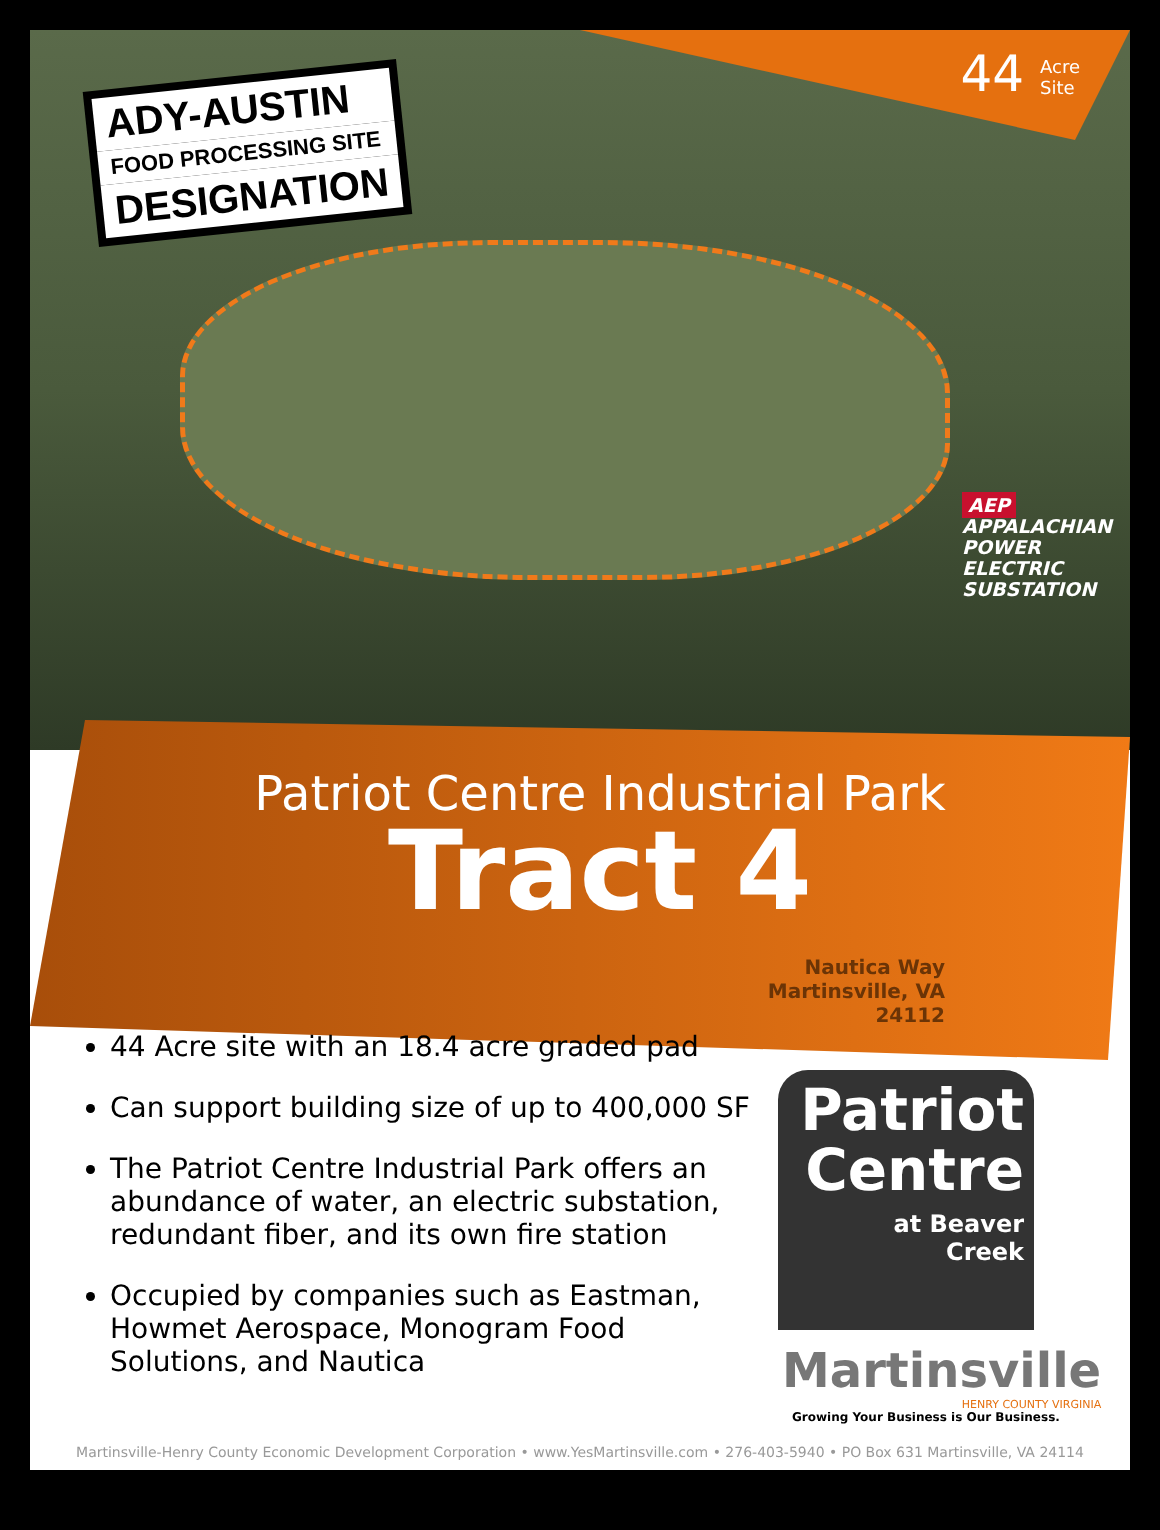44 Acre
Site
ADY-AUSTIN
FOOD PROCESSING SITE
DESIGNATION
AEP
APPALACHIAN
POWER
ELECTRIC
SUBSTATION
Patriot Centre Industrial Park
Tract 4
Nautica Way
Martinsville, VA
24112
44 Acre site with an 18.4 acre graded pad
Can support building size of up to 400,000 SF
The Patriot Centre Industrial Park offers an abundance of water, an electric substation, redundant fiber, and its own fire station
Occupied by companies such as Eastman, Howmet Aerospace, Monogram Food Solutions, and Nautica
Patriot
Centre
at Beaver
Creek
Martinsville
HENRY COUNTY VIRGINIA
Growing Your Business is Our Business.
Martinsville-Henry County Economic Development Corporation • www.YesMartinsville.com • 276-403-5940 • PO Box 631 Martinsville, VA 24114